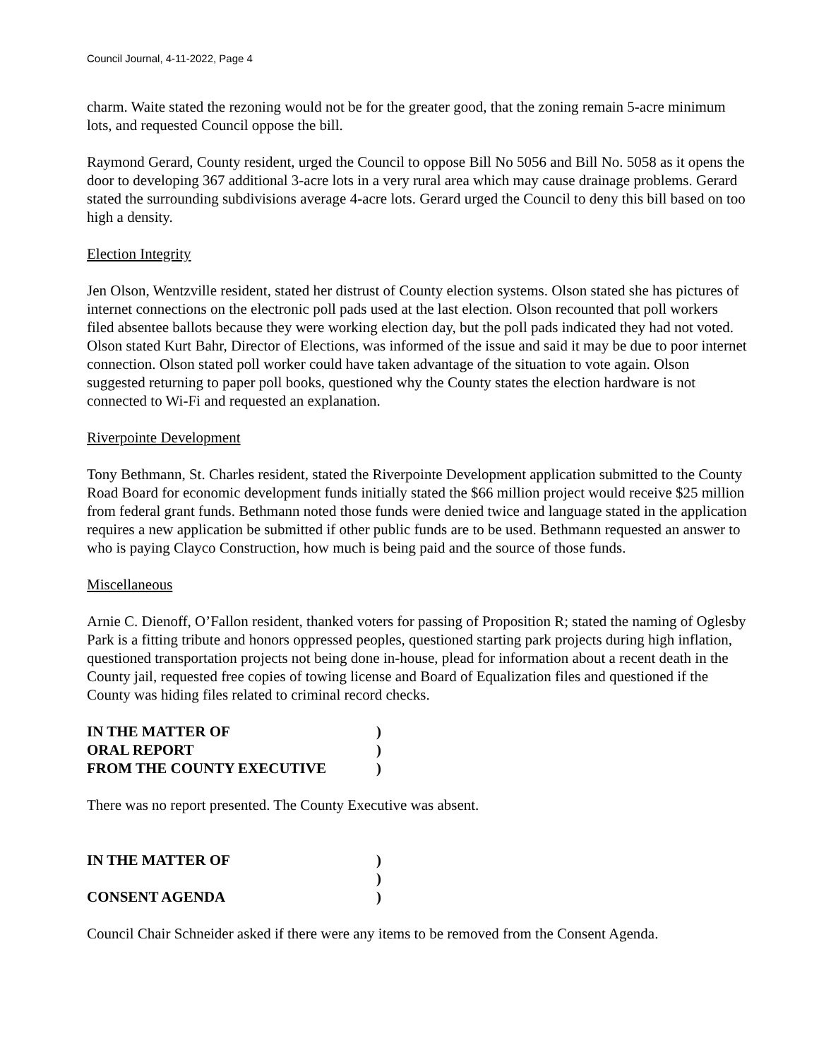Council Journal, 4-11-2022, Page 4
charm. Waite stated the rezoning would not be for the greater good, that the zoning remain 5-acre minimum lots, and requested Council oppose the bill.
Raymond Gerard, County resident, urged the Council to oppose Bill No 5056 and Bill No. 5058 as it opens the door to developing 367 additional 3-acre lots in a very rural area which may cause drainage problems. Gerard stated the surrounding subdivisions average 4-acre lots. Gerard urged the Council to deny this bill based on too high a density.
Election Integrity
Jen Olson, Wentzville resident, stated her distrust of County election systems. Olson stated she has pictures of internet connections on the electronic poll pads used at the last election. Olson recounted that poll workers filed absentee ballots because they were working election day, but the poll pads indicated they had not voted. Olson stated Kurt Bahr, Director of Elections, was informed of the issue and said it may be due to poor internet connection. Olson stated poll worker could have taken advantage of the situation to vote again. Olson suggested returning to paper poll books, questioned why the County states the election hardware is not connected to Wi-Fi and requested an explanation.
Riverpointe Development
Tony Bethmann, St. Charles resident, stated the Riverpointe Development application submitted to the County Road Board for economic development funds initially stated the $66 million project would receive $25 million from federal grant funds. Bethmann noted those funds were denied twice and language stated in the application requires a new application be submitted if other public funds are to be used. Bethmann requested an answer to who is paying Clayco Construction, how much is being paid and the source of those funds.
Miscellaneous
Arnie C. Dienoff, O’Fallon resident, thanked voters for passing of Proposition R; stated the naming of Oglesby Park is a fitting tribute and honors oppressed peoples, questioned starting park projects during high inflation, questioned transportation projects not being done in-house, plead for information about a recent death in the County jail, requested free copies of towing license and Board of Equalization files and questioned if the County was hiding files related to criminal record checks.
IN THE MATTER OF )
ORAL REPORT )
FROM THE COUNTY EXECUTIVE )
There was no report presented. The County Executive was absent.
IN THE MATTER OF )
)
CONSENT AGENDA )
Council Chair Schneider asked if there were any items to be removed from the Consent Agenda.